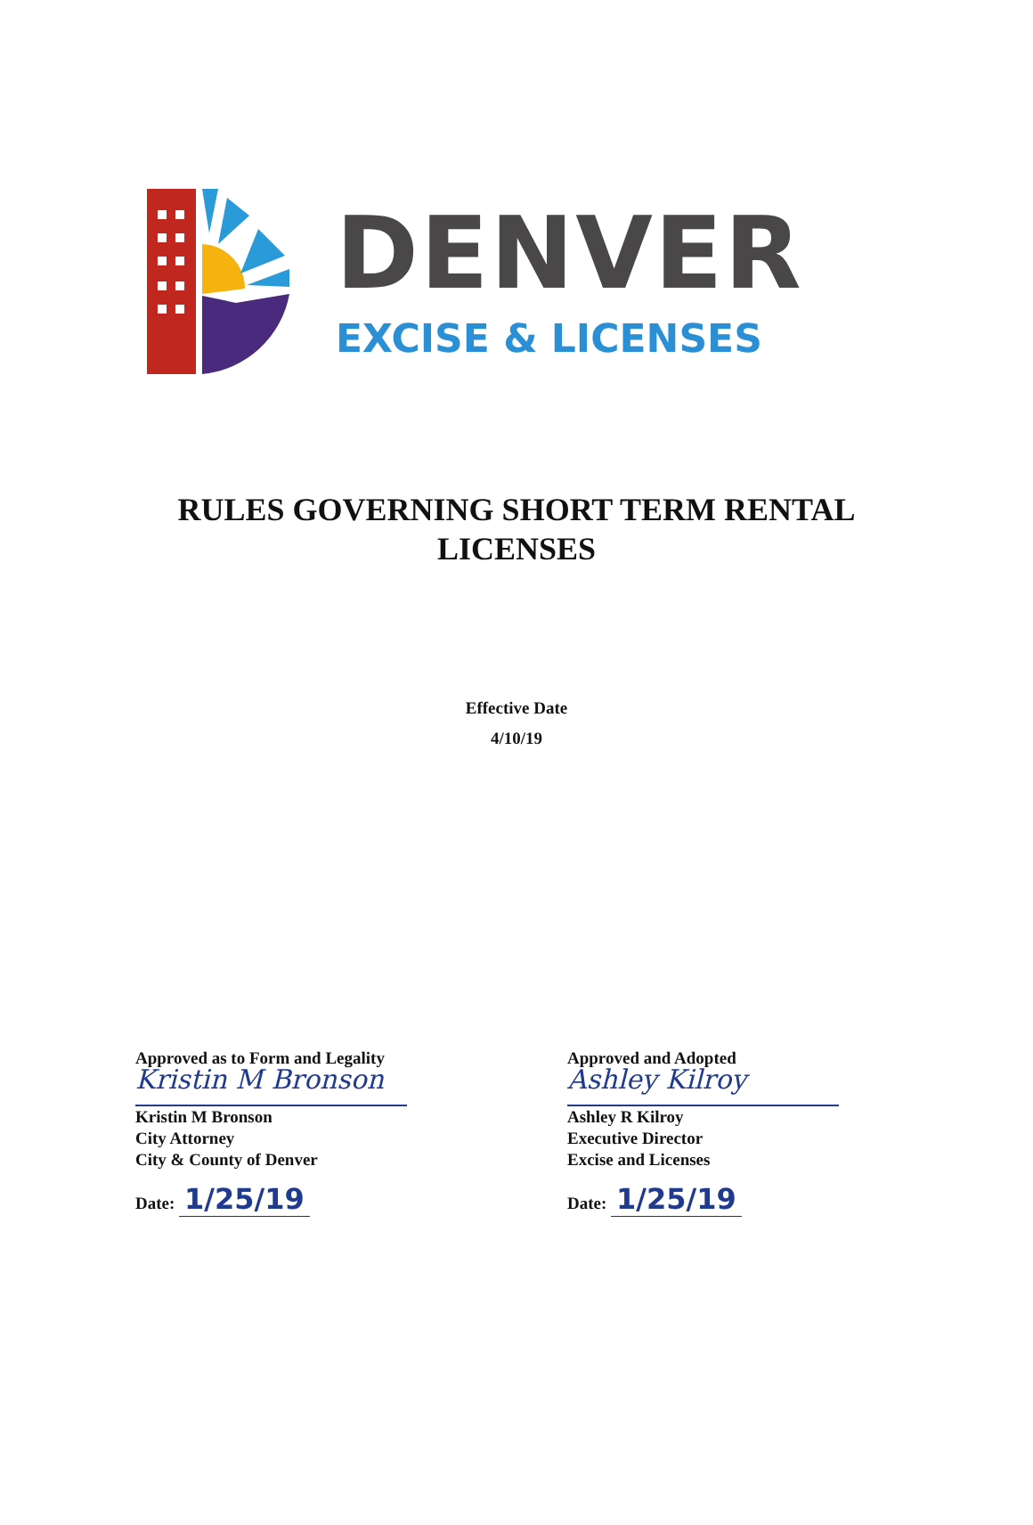DENVER
EXCISE & LICENSES
RULES GOVERNING SHORT TERM RENTAL
LICENSES
Effective Date
4/10/19
Approved as to Form and Legality
Kristin M Bronson
Kristin M Bronson
City Attorney
City & County of Denver
Date: 1/25/19
Approved and Adopted
Ashley Kilroy
Ashley R Kilroy
Executive Director
Excise and Licenses
Date: 1/25/19